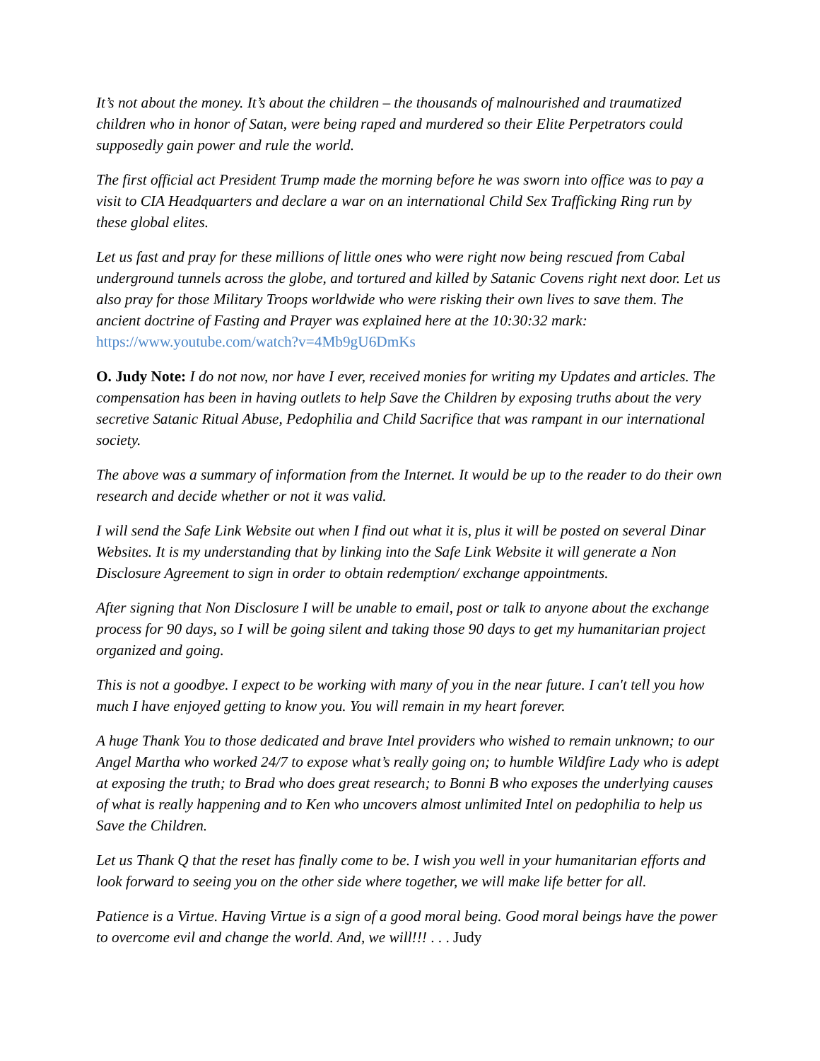It’s not about the money. It’s about the children – the thousands of malnourished and traumatized children who in honor of Satan, were being raped and murdered so their Elite Perpetrators could supposedly gain power and rule the world.
The first official act President Trump made the morning before he was sworn into office was to pay a visit to CIA Headquarters and declare a war on an international Child Sex Trafficking Ring run by these global elites.
Let us fast and pray for these millions of little ones who were right now being rescued from Cabal underground tunnels across the globe, and tortured and killed by Satanic Covens right next door. Let us also pray for those Military Troops worldwide who were risking their own lives to save them. The ancient doctrine of Fasting and Prayer was explained here at the 10:30:32 mark: https://www.youtube.com/watch?v=4Mb9gU6DmKs
O. Judy Note: I do not now, nor have I ever, received monies for writing my Updates and articles. The compensation has been in having outlets to help Save the Children by exposing truths about the very secretive Satanic Ritual Abuse, Pedophilia and Child Sacrifice that was rampant in our international society.
The above was a summary of information from the Internet. It would be up to the reader to do their own research and decide whether or not it was valid.
I will send the Safe Link Website out when I find out what it is, plus it will be posted on several Dinar Websites. It is my understanding that by linking into the Safe Link Website it will generate a Non Disclosure Agreement to sign in order to obtain redemption/ exchange appointments.
After signing that Non Disclosure I will be unable to email, post or talk to anyone about the exchange process for 90 days, so I will be going silent and taking those 90 days to get my humanitarian project organized and going.
This is not a goodbye. I expect to be working with many of you in the near future. I can't tell you how much I have enjoyed getting to know you. You will remain in my heart forever.
A huge Thank You to those dedicated and brave Intel providers who wished to remain unknown; to our Angel Martha who worked 24/7 to expose what’s really going on; to humble Wildfire Lady who is adept at exposing the truth; to Brad who does great research; to Bonni B who exposes the underlying causes of what is really happening and to Ken who uncovers almost unlimited Intel on pedophilia to help us Save the Children.
Let us Thank Q that the reset has finally come to be. I wish you well in your humanitarian efforts and look forward to seeing you on the other side where together, we will make life better for all.
Patience is a Virtue. Having Virtue is a sign of a good moral being. Good moral beings have the power to overcome evil and change the world. And, we will!!! . . . Judy